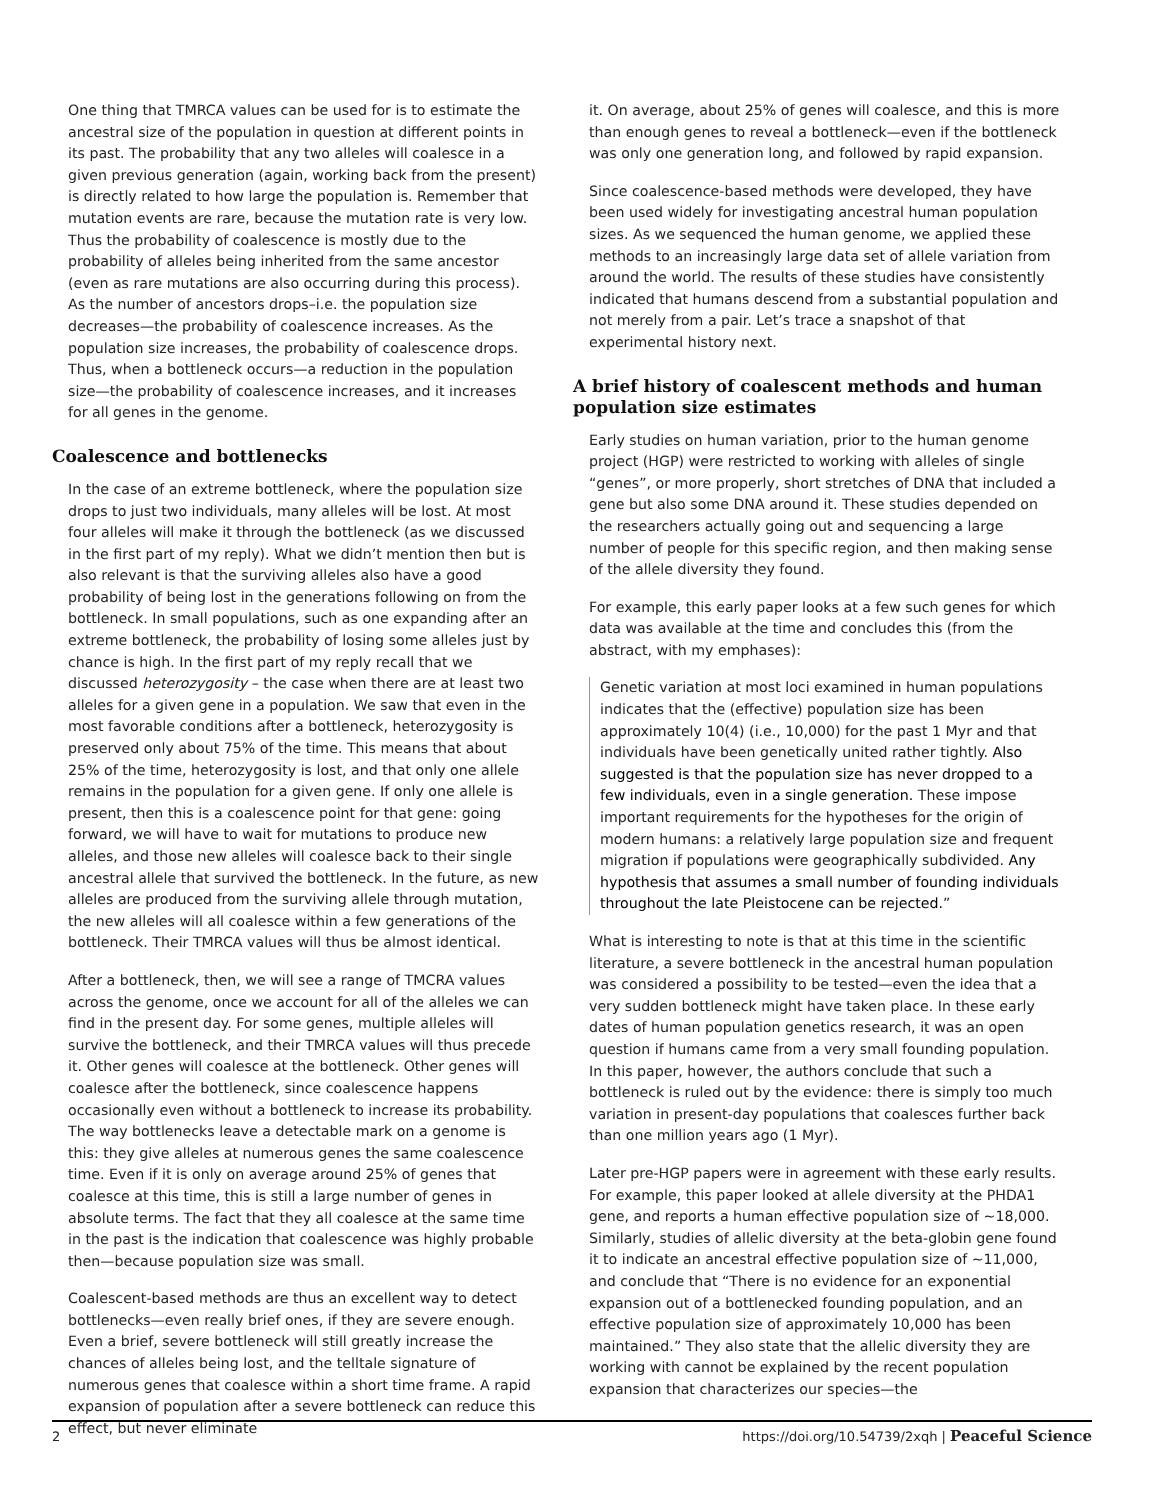One thing that TMRCA values can be used for is to estimate the ancestral size of the population in question at different points in its past. The probability that any two alleles will coalesce in a given previous generation (again, working back from the present) is directly related to how large the population is. Remember that mutation events are rare, because the mutation rate is very low. Thus the probability of coalescence is mostly due to the probability of alleles being inherited from the same ancestor (even as rare mutations are also occurring during this process). As the number of ancestors drops–i.e. the population size decreases—the probability of coalescence increases. As the population size increases, the probability of coalescence drops. Thus, when a bottleneck occurs—a reduction in the population size—the probability of coalescence increases, and it increases for all genes in the genome.
Coalescence and bottlenecks
In the case of an extreme bottleneck, where the population size drops to just two individuals, many alleles will be lost. At most four alleles will make it through the bottleneck (as we discussed in the first part of my reply). What we didn’t mention then but is also relevant is that the surviving alleles also have a good probability of being lost in the generations following on from the bottleneck. In small populations, such as one expanding after an extreme bottleneck, the probability of losing some alleles just by chance is high. In the first part of my reply recall that we discussed heterozygosity – the case when there are at least two alleles for a given gene in a population. We saw that even in the most favorable conditions after a bottleneck, heterozygosity is preserved only about 75% of the time. This means that about 25% of the time, heterozygosity is lost, and that only one allele remains in the population for a given gene. If only one allele is present, then this is a coalescence point for that gene: going forward, we will have to wait for mutations to produce new alleles, and those new alleles will coalesce back to their single ancestral allele that survived the bottleneck. In the future, as new alleles are produced from the surviving allele through mutation, the new alleles will all coalesce within a few generations of the bottleneck. Their TMRCA values will thus be almost identical.
After a bottleneck, then, we will see a range of TMCRA values across the genome, once we account for all of the alleles we can find in the present day. For some genes, multiple alleles will survive the bottleneck, and their TMRCA values will thus precede it. Other genes will coalesce at the bottleneck. Other genes will coalesce after the bottleneck, since coalescence happens occasionally even without a bottleneck to increase its probability. The way bottlenecks leave a detectable mark on a genome is this: they give alleles at numerous genes the same coalescence time. Even if it is only on average around 25% of genes that coalesce at this time, this is still a large number of genes in absolute terms. The fact that they all coalesce at the same time in the past is the indication that coalescence was highly probable then—because population size was small.
Coalescent-based methods are thus an excellent way to detect bottlenecks—even really brief ones, if they are severe enough. Even a brief, severe bottleneck will still greatly increase the chances of alleles being lost, and the telltale signature of numerous genes that coalesce within a short time frame. A rapid expansion of population after a severe bottleneck can reduce this effect, but never eliminate
it. On average, about 25% of genes will coalesce, and this is more than enough genes to reveal a bottleneck—even if the bottleneck was only one generation long, and followed by rapid expansion.
Since coalescence-based methods were developed, they have been used widely for investigating ancestral human population sizes. As we sequenced the human genome, we applied these methods to an increasingly large data set of allele variation from around the world. The results of these studies have consistently indicated that humans descend from a substantial population and not merely from a pair. Let’s trace a snapshot of that experimental history next.
A brief history of coalescent methods and human population size estimates
Early studies on human variation, prior to the human genome project (HGP) were restricted to working with alleles of single “genes”, or more properly, short stretches of DNA that included a gene but also some DNA around it. These studies depended on the researchers actually going out and sequencing a large number of people for this specific region, and then making sense of the allele diversity they found.
For example, this early paper looks at a few such genes for which data was available at the time and concludes this (from the abstract, with my emphases):
Genetic variation at most loci examined in human populations indicates that the (effective) population size has been approximately 10(4) (i.e., 10,000) for the past 1 Myr and that individuals have been genetically united rather tightly. Also suggested is that the population size has never dropped to a few individuals, even in a single generation. These impose important requirements for the hypotheses for the origin of modern humans: a relatively large population size and frequent migration if populations were geographically subdivided. Any hypothesis that assumes a small number of founding individuals throughout the late Pleistocene can be rejected.”
What is interesting to note is that at this time in the scientific literature, a severe bottleneck in the ancestral human population was considered a possibility to be tested—even the idea that a very sudden bottleneck might have taken place. In these early dates of human population genetics research, it was an open question if humans came from a very small founding population. In this paper, however, the authors conclude that such a bottleneck is ruled out by the evidence: there is simply too much variation in present-day populations that coalesces further back than one million years ago (1 Myr).
Later pre-HGP papers were in agreement with these early results. For example, this paper looked at allele diversity at the PHDA1 gene, and reports a human effective population size of ~18,000. Similarly, studies of allelic diversity at the beta-globin gene found it to indicate an ancestral effective population size of ~11,000, and conclude that “There is no evidence for an exponential expansion out of a bottlenecked founding population, and an effective population size of approximately 10,000 has been maintained.” They also state that the allelic diversity they are working with cannot be explained by the recent population expansion that characterizes our species—the
2 https://doi.org/10.54739/2xqh | Peaceful Science